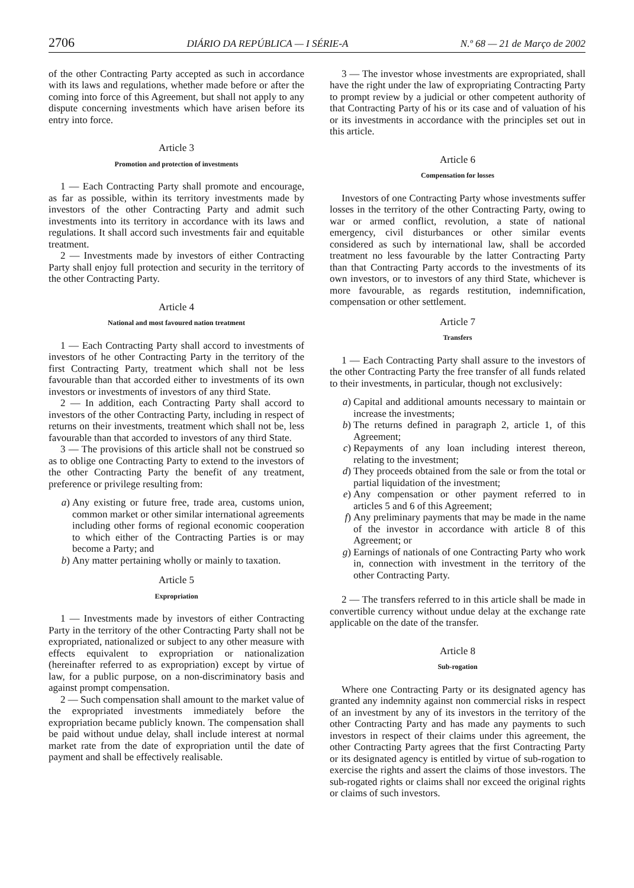2706 DIÁRIO DA REPÚBLICA — I SÉRIE-A N.º 68 — 21 de Março de 2002
of the other Contracting Party accepted as such in accordance with its laws and regulations, whether made before or after the coming into force of this Agreement, but shall not apply to any dispute concerning investments which have arisen before its entry into force.
Article 3
Promotion and protection of investments
1 — Each Contracting Party shall promote and encourage, as far as possible, within its territory investments made by investors of the other Contracting Party and admit such investments into its territory in accordance with its laws and regulations. It shall accord such investments fair and equitable treatment.
2 — Investments made by investors of either Contracting Party shall enjoy full protection and security in the territory of the other Contracting Party.
Article 4
National and most favoured nation treatment
1 — Each Contracting Party shall accord to investments of investors of he other Contracting Party in the territory of the first Contracting Party, treatment which shall not be less favourable than that accorded either to investments of its own investors or investments of investors of any third State.
2 — In addition, each Contracting Party shall accord to investors of the other Contracting Party, including in respect of returns on their investments, treatment which shall not be, less favourable than that accorded to investors of any third State.
3 — The provisions of this article shall not be construed so as to oblige one Contracting Party to extend to the investors of the other Contracting Party the benefit of any treatment, preference or privilege resulting from:
a) Any existing or future free, trade area, customs union, common market or other similar international agreements including other forms of regional economic cooperation to which either of the Contracting Parties is or may become a Party; and
b) Any matter pertaining wholly or mainly to taxation.
Article 5
Expropriation
1 — Investments made by investors of either Contracting Party in the territory of the other Contracting Party shall not be expropriated, nationalized or subject to any other measure with effects equivalent to expropriation or nationalization (hereinafter referred to as expropriation) except by virtue of law, for a public purpose, on a non-discriminatory basis and against prompt compensation.
2 — Such compensation shall amount to the market value of the expropriated investments immediately before the expropriation became publicly known. The compensation shall be paid without undue delay, shall include interest at normal market rate from the date of expropriation until the date of payment and shall be effectively realisable.
3 — The investor whose investments are expropriated, shall have the right under the law of expropriating Contracting Party to prompt review by a judicial or other competent authority of that Contracting Party of his or its case and of valuation of his or its investments in accordance with the principles set out in this article.
Article 6
Compensation for losses
Investors of one Contracting Party whose investments suffer losses in the territory of the other Contracting Party, owing to war or armed conflict, revolution, a state of national emergency, civil disturbances or other similar events considered as such by international law, shall be accorded treatment no less favourable by the latter Contracting Party than that Contracting Party accords to the investments of its own investors, or to investors of any third State, whichever is more favourable, as regards restitution, indemnification, compensation or other settlement.
Article 7
Transfers
1 — Each Contracting Party shall assure to the investors of the other Contracting Party the free transfer of all funds related to their investments, in particular, though not exclusively:
a) Capital and additional amounts necessary to maintain or increase the investments;
b) The returns defined in paragraph 2, article 1, of this Agreement;
c) Repayments of any loan including interest thereon, relating to the investment;
d) They proceeds obtained from the sale or from the total or partial liquidation of the investment;
e) Any compensation or other payment referred to in articles 5 and 6 of this Agreement;
f) Any preliminary payments that may be made in the name of the investor in accordance with article 8 of this Agreement; or
g) Earnings of nationals of one Contracting Party who work in, connection with investment in the territory of the other Contracting Party.
2 — The transfers referred to in this article shall be made in convertible currency without undue delay at the exchange rate applicable on the date of the transfer.
Article 8
Sub-rogation
Where one Contracting Party or its designated agency has granted any indemnity against non commercial risks in respect of an investment by any of its investors in the territory of the other Contracting Party and has made any payments to such investors in respect of their claims under this agreement, the other Contracting Party agrees that the first Contracting Party or its designated agency is entitled by virtue of sub-rogation to exercise the rights and assert the claims of those investors. The sub-rogated rights or claims shall nor exceed the original rights or claims of such investors.